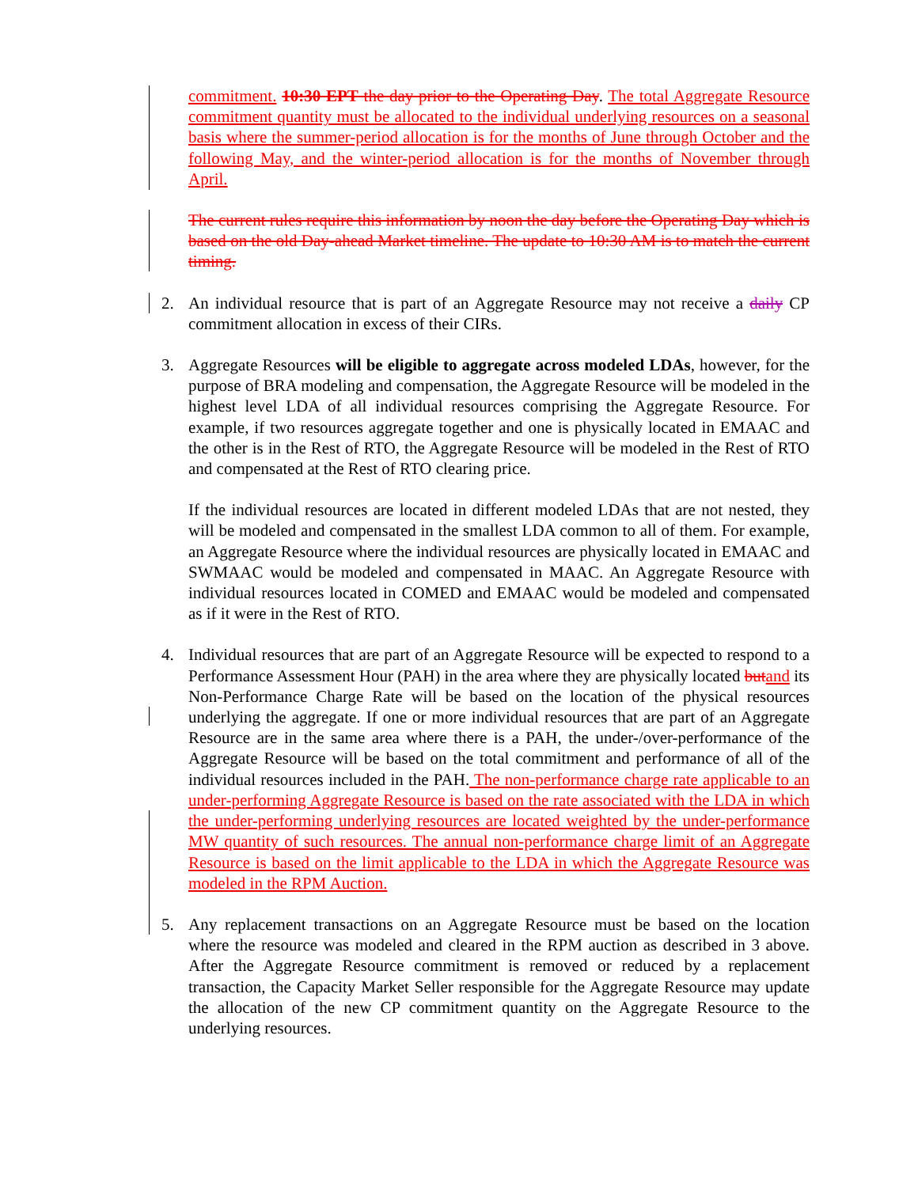commitment. 10:30 EPT the day prior to the Operating Day. The total Aggregate Resource commitment quantity must be allocated to the individual underlying resources on a seasonal basis where the summer-period allocation is for the months of June through October and the following May, and the winter-period allocation is for the months of November through April.
The current rules require this information by noon the day before the Operating Day which is based on the old Day-ahead Market timeline. The update to 10:30 AM is to match the current timing.
2. An individual resource that is part of an Aggregate Resource may not receive a daily CP commitment allocation in excess of their CIRs.
3. Aggregate Resources will be eligible to aggregate across modeled LDAs, however, for the purpose of BRA modeling and compensation, the Aggregate Resource will be modeled in the highest level LDA of all individual resources comprising the Aggregate Resource. For example, if two resources aggregate together and one is physically located in EMAAC and the other is in the Rest of RTO, the Aggregate Resource will be modeled in the Rest of RTO and compensated at the Rest of RTO clearing price.
If the individual resources are located in different modeled LDAs that are not nested, they will be modeled and compensated in the smallest LDA common to all of them. For example, an Aggregate Resource where the individual resources are physically located in EMAAC and SWMAAC would be modeled and compensated in MAAC. An Aggregate Resource with individual resources located in COMED and EMAAC would be modeled and compensated as if it were in the Rest of RTO.
4. Individual resources that are part of an Aggregate Resource will be expected to respond to a Performance Assessment Hour (PAH) in the area where they are physically located but and its Non-Performance Charge Rate will be based on the location of the physical resources underlying the aggregate. If one or more individual resources that are part of an Aggregate Resource are in the same area where there is a PAH, the under-/over-performance of the Aggregate Resource will be based on the total commitment and performance of all of the individual resources included in the PAH. The non-performance charge rate applicable to an under-performing Aggregate Resource is based on the rate associated with the LDA in which the under-performing underlying resources are located weighted by the under-performance MW quantity of such resources. The annual non-performance charge limit of an Aggregate Resource is based on the limit applicable to the LDA in which the Aggregate Resource was modeled in the RPM Auction.
5. Any replacement transactions on an Aggregate Resource must be based on the location where the resource was modeled and cleared in the RPM auction as described in 3 above. After the Aggregate Resource commitment is removed or reduced by a replacement transaction, the Capacity Market Seller responsible for the Aggregate Resource may update the allocation of the new CP commitment quantity on the Aggregate Resource to the underlying resources.